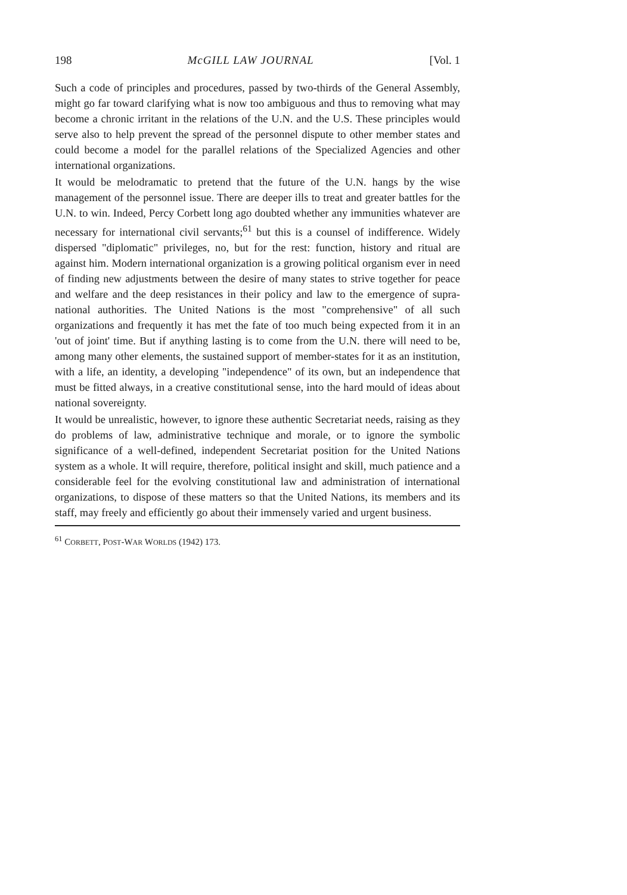198 McGILL LAW JOURNAL [Vol. 1
Such a code of principles and procedures, passed by two-thirds of the General Assembly, might go far toward clarifying what is now too ambiguous and thus to removing what may become a chronic irritant in the relations of the U.N. and the U.S. These principles would serve also to help prevent the spread of the personnel dispute to other member states and could become a model for the parallel relations of the Specialized Agencies and other international organizations.
It would be melodramatic to pretend that the future of the U.N. hangs by the wise management of the personnel issue. There are deeper ills to treat and greater battles for the U.N. to win. Indeed, Percy Corbett long ago doubted whether any immunities whatever are necessary for international civil servants;<sup>61</sup> but this is a counsel of indifference. Widely dispersed "diplomatic" privileges, no, but for the rest: function, history and ritual are against him. Modern international organization is a growing political organism ever in need of finding new adjustments between the desire of many states to strive together for peace and welfare and the deep resistances in their policy and law to the emergence of supra-national authorities. The United Nations is the most "comprehensive" of all such organizations and frequently it has met the fate of too much being expected from it in an 'out of joint' time. But if anything lasting is to come from the U.N. there will need to be, among many other elements, the sustained support of member-states for it as an institution, with a life, an identity, a developing "independence" of its own, but an independence that must be fitted always, in a creative constitutional sense, into the hard mould of ideas about national sovereignty.
It would be unrealistic, however, to ignore these authentic Secretariat needs, raising as they do problems of law, administrative technique and morale, or to ignore the symbolic significance of a well-defined, independent Secretariat position for the United Nations system as a whole. It will require, therefore, political insight and skill, much patience and a considerable feel for the evolving constitutional law and administration of international organizations, to dispose of these matters so that the United Nations, its members and its staff, may freely and efficiently go about their immensely varied and urgent business.
<sup>61</sup> CORBETT, POST-WAR WORLDS (1942) 173.